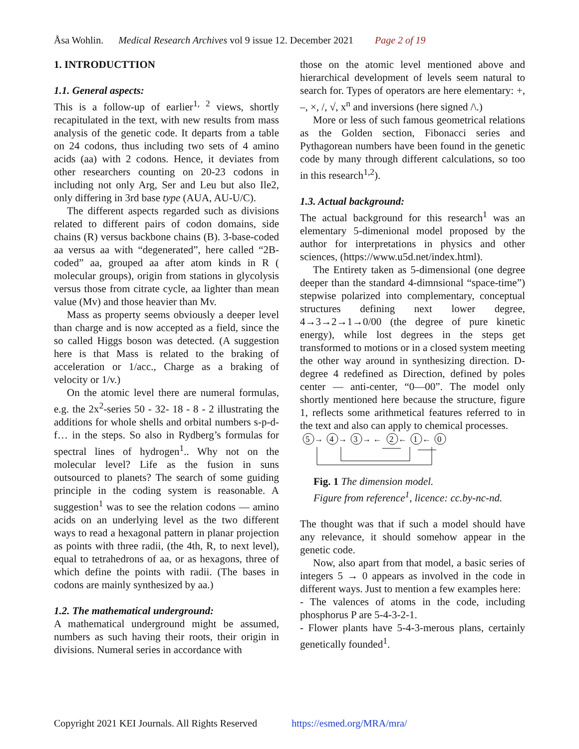Åsa Wohlin. Medical Research Archives vol 9 issue 12. December 2021 Page 2 of 19
1. INTRODUCTTION
1.1. General aspects:
This is a follow-up of earlier<sup>1, 2</sup> views, shortly recapitulated in the text, with new results from mass analysis of the genetic code. It departs from a table on 24 codons, thus including two sets of 4 amino acids (aa) with 2 codons. Hence, it deviates from other researchers counting on 20-23 codons in including not only Arg, Ser and Leu but also Ile2, only differing in 3rd base type (AUA, AU-U/C).
The different aspects regarded such as divisions related to different pairs of codon domains, side chains (R) versus backbone chains (B). 3-base-coded aa versus aa with “degenerated”, here called “2B-coded” aa, grouped aa after atom kinds in R ( molecular groups), origin from stations in glycolysis versus those from citrate cycle, aa lighter than mean value (Mv) and those heavier than Mv.
Mass as property seems obviously a deeper level than charge and is now accepted as a field, since the so called Higgs boson was detected. (A suggestion here is that Mass is related to the braking of acceleration or 1/acc., Charge as a braking of velocity or 1/v.)
On the atomic level there are numeral formulas, e.g. the 2x<sup>2</sup>-series 50 - 32- 18 - 8 - 2 illustrating the additions for whole shells and orbital numbers s-p-d-f… in the steps. So also in Rydberg’s formulas for spectral lines of hydrogen<sup>1</sup>.. Why not on the molecular level? Life as the fusion in suns outsourced to planets? The search of some guiding principle in the coding system is reasonable. A suggestion<sup>1</sup> was to see the relation codons — amino acids on an underlying level as the two different ways to read a hexagonal pattern in planar projection as points with three radii, (the 4th, R, to next level), equal to tetrahedrons of aa, or as hexagons, three of which define the points with radii. (The bases in codons are mainly synthesized by aa.)
1.2. The mathematical underground:
A mathematical underground might be assumed, numbers as such having their roots, their origin in divisions. Numeral series in accordance with
those on the atomic level mentioned above and hierarchical development of levels seem natural to search for. Types of operators are here elementary: +, –, ×, /, √, x<sup>n</sup> and inversions (here signed /\.)
More or less of such famous geometrical relations as the Golden section, Fibonacci series and Pythagorean numbers have been found in the genetic code by many through different calculations, so too in this research<sup>1,2</sup>).
1.3. Actual background:
The actual background for this research<sup>1</sup> was an elementary 5-dimenional model proposed by the author for interpretations in physics and other sciences, (https://www.u5d.net/index.html).
The Entirety taken as 5-dimensional (one degree deeper than the standard 4-dimnsional “space-time”) stepwise polarized into complementary, conceptual structures defining next lower degree, 4→3→2→1→0/00 (the degree of pure kinetic energy), while lost degrees in the steps get transformed to motions or in a closed system meeting the other way around in synthesizing direction. D-degree 4 redefined as Direction, defined by poles center — anti-center, “0—00”. The model only shortly mentioned here because the structure, figure 1, reflects some arithmetical features referred to in the text and also can apply to chemical processes.
5
→
4
→
3
→ ←
2
←
1
←
0
Fig. 1 The dimension model.
Figure from reference<sup>1</sup>, licence: cc.by-nc-nd.
The thought was that if such a model should have any relevance, it should somehow appear in the genetic code.
Now, also apart from that model, a basic series of integers 5 → 0 appears as involved in the code in different ways. Just to mention a few examples here:
- The valences of atoms in the code, including phosphorus P are 5-4-3-2-1.
- Flower plants have 5-4-3-merous plans, certainly genetically founded<sup>1</sup>.
Copyright 2021 KEI Journals. All Rights Reserved https://esmed.org/MRA/mra/